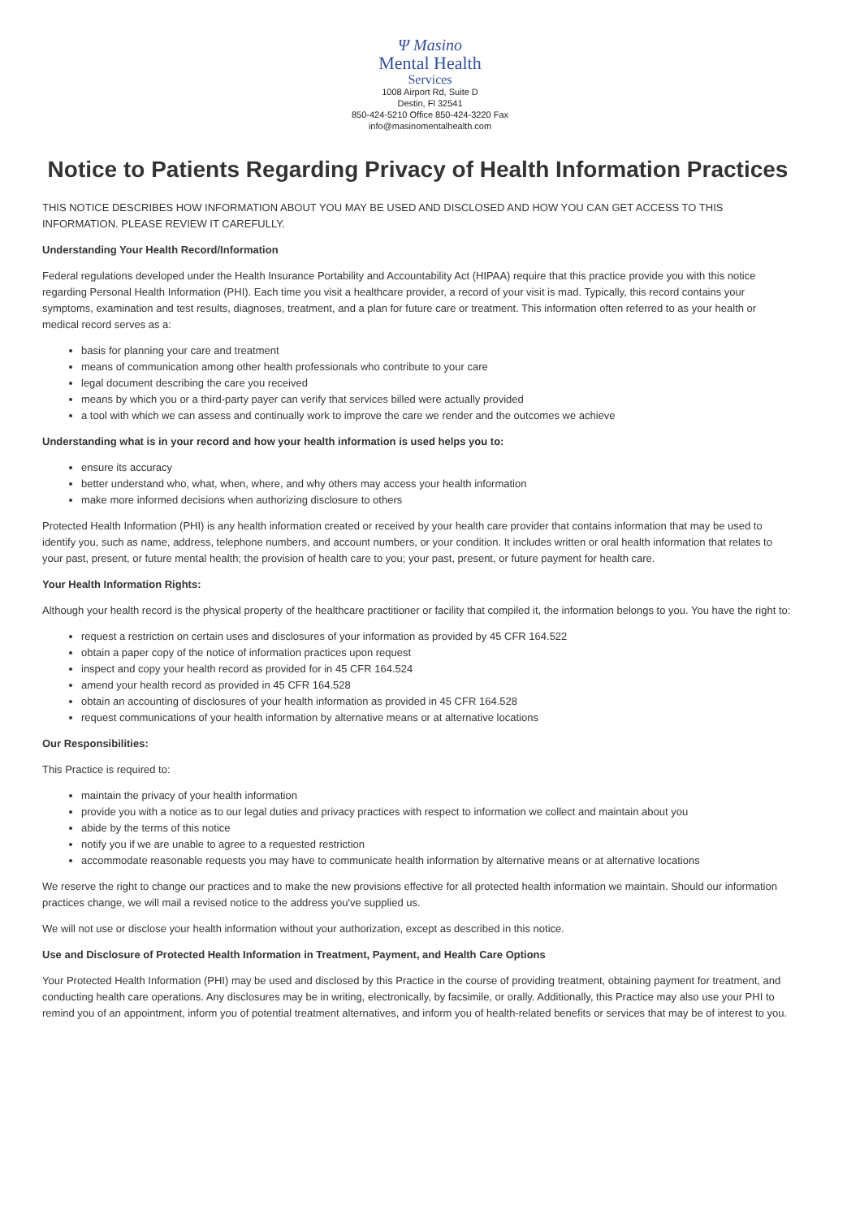Ψ Masino
Mental Health
Services
1008 Airport Rd, Suite D
Destin, Fl 32541
850-424-5210 Office 850-424-3220 Fax
info@masinomentalhealth.com
Notice to Patients Regarding Privacy of Health Information Practices
THIS NOTICE DESCRIBES HOW INFORMATION ABOUT YOU MAY BE USED AND DISCLOSED AND HOW YOU CAN GET ACCESS TO THIS INFORMATION. PLEASE REVIEW IT CAREFULLY.
Understanding Your Health Record/Information
Federal regulations developed under the Health Insurance Portability and Accountability Act (HIPAA) require that this practice provide you with this notice regarding Personal Health Information (PHI). Each time you visit a healthcare provider, a record of your visit is mad. Typically, this record contains your symptoms, examination and test results, diagnoses, treatment, and a plan for future care or treatment. This information often referred to as your health or medical record serves as a:
basis for planning your care and treatment
means of communication among other health professionals who contribute to your care
legal document describing the care you received
means by which you or a third-party payer can verify that services billed were actually provided
a tool with which we can assess and continually work to improve the care we render and the outcomes we achieve
Understanding what is in your record and how your health information is used helps you to:
ensure its accuracy
better understand who, what, when, where, and why others may access your health information
make more informed decisions when authorizing disclosure to others
Protected Health Information (PHI) is any health information created or received by your health care provider that contains information that may be used to identify you, such as name, address, telephone numbers, and account numbers, or your condition. It includes written or oral health information that relates to your past, present, or future mental health; the provision of health care to you; your past, present, or future payment for health care.
Your Health Information Rights:
Although your health record is the physical property of the healthcare practitioner or facility that compiled it, the information belongs to you. You have the right to:
request a restriction on certain uses and disclosures of your information as provided by 45 CFR 164.522
obtain a paper copy of the notice of information practices upon request
inspect and copy your health record as provided for in 45 CFR 164.524
amend your health record as provided in 45 CFR 164.528
obtain an accounting of disclosures of your health information as provided in 45 CFR 164.528
request communications of your health information by alternative means or at alternative locations
Our Responsibilities:
This Practice is required to:
maintain the privacy of your health information
provide you with a notice as to our legal duties and privacy practices with respect to information we collect and maintain about you
abide by the terms of this notice
notify you if we are unable to agree to a requested restriction
accommodate reasonable requests you may have to communicate health information by alternative means or at alternative locations
We reserve the right to change our practices and to make the new provisions effective for all protected health information we maintain. Should our information practices change, we will mail a revised notice to the address you've supplied us.
We will not use or disclose your health information without your authorization, except as described in this notice.
Use and Disclosure of Protected Health Information in Treatment, Payment, and Health Care Options
Your Protected Health Information (PHI) may be used and disclosed by this Practice in the course of providing treatment, obtaining payment for treatment, and conducting health care operations. Any disclosures may be in writing, electronically, by facsimile, or orally. Additionally, this Practice may also use your PHI to remind you of an appointment, inform you of potential treatment alternatives, and inform you of health-related benefits or services that may be of interest to you.